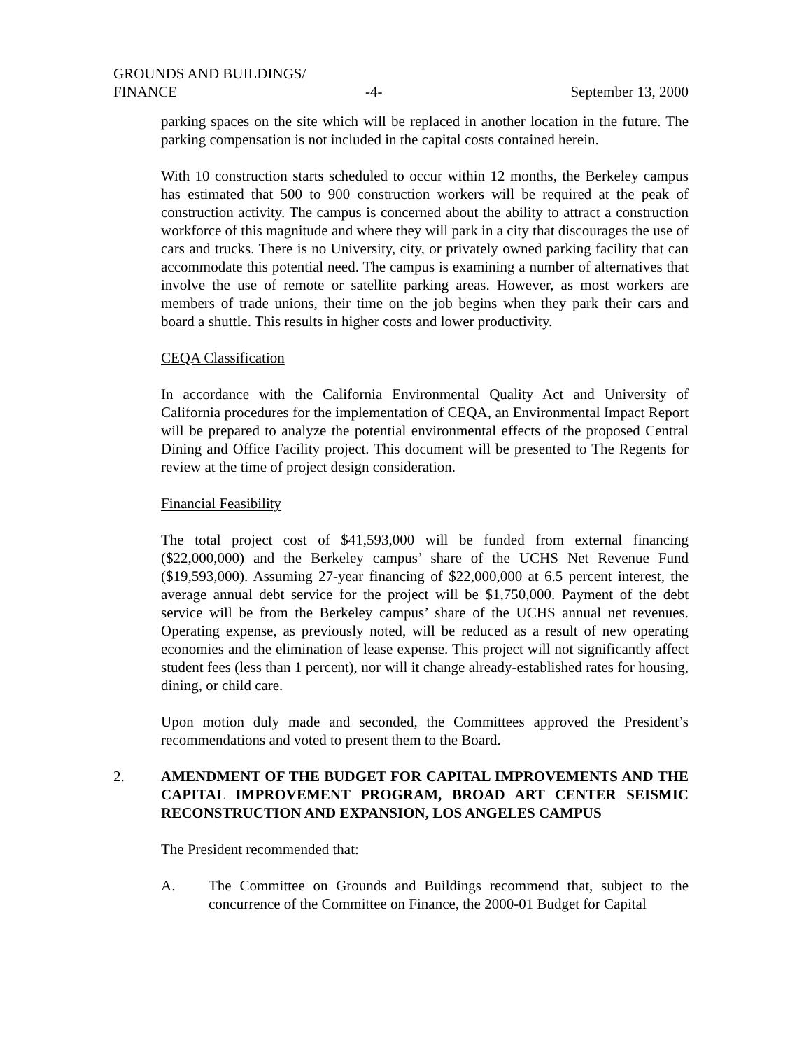GROUNDS AND BUILDINGS/
FINANCE -4- September 13, 2000
parking spaces on the site which will be replaced in another location in the future. The parking compensation is not included in the capital costs contained herein.
With 10 construction starts scheduled to occur within 12 months, the Berkeley campus has estimated that 500 to 900 construction workers will be required at the peak of construction activity. The campus is concerned about the ability to attract a construction workforce of this magnitude and where they will park in a city that discourages the use of cars and trucks. There is no University, city, or privately owned parking facility that can accommodate this potential need. The campus is examining a number of alternatives that involve the use of remote or satellite parking areas. However, as most workers are members of trade unions, their time on the job begins when they park their cars and board a shuttle. This results in higher costs and lower productivity.
CEQA Classification
In accordance with the California Environmental Quality Act and University of California procedures for the implementation of CEQA, an Environmental Impact Report will be prepared to analyze the potential environmental effects of the proposed Central Dining and Office Facility project. This document will be presented to The Regents for review at the time of project design consideration.
Financial Feasibility
The total project cost of $41,593,000 will be funded from external financing ($22,000,000) and the Berkeley campus’ share of the UCHS Net Revenue Fund ($19,593,000). Assuming 27-year financing of $22,000,000 at 6.5 percent interest, the average annual debt service for the project will be $1,750,000. Payment of the debt service will be from the Berkeley campus’ share of the UCHS annual net revenues. Operating expense, as previously noted, will be reduced as a result of new operating economies and the elimination of lease expense. This project will not significantly affect student fees (less than 1 percent), nor will it change already-established rates for housing, dining, or child care.
Upon motion duly made and seconded, the Committees approved the President’s recommendations and voted to present them to the Board.
2. AMENDMENT OF THE BUDGET FOR CAPITAL IMPROVEMENTS AND THE CAPITAL IMPROVEMENT PROGRAM, BROAD ART CENTER SEISMIC RECONSTRUCTION AND EXPANSION, LOS ANGELES CAMPUS
The President recommended that:
A. The Committee on Grounds and Buildings recommend that, subject to the concurrence of the Committee on Finance, the 2000-01 Budget for Capital